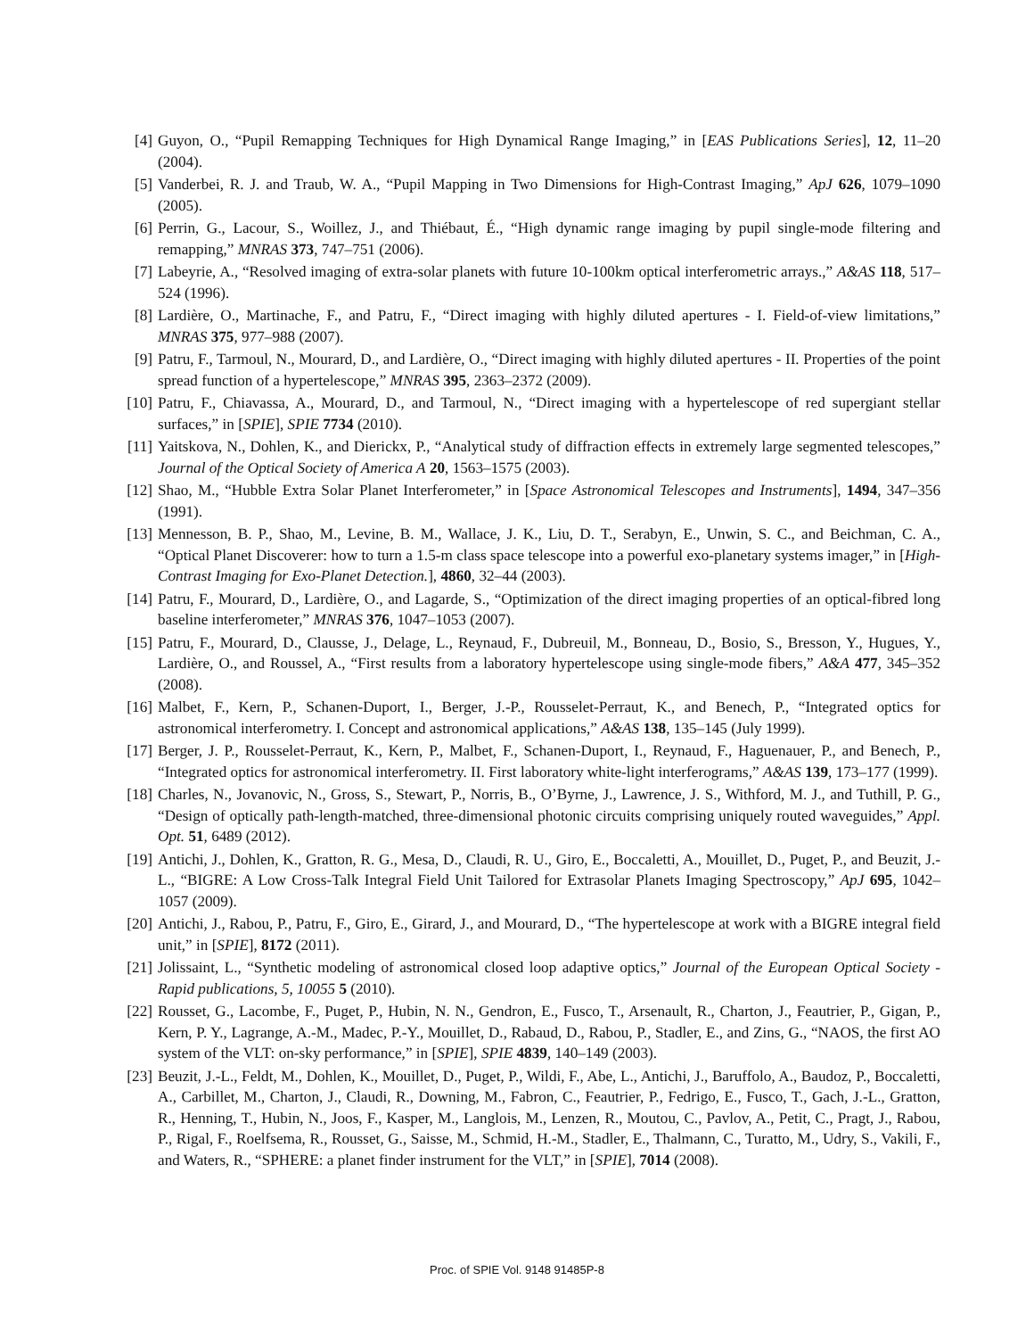[4] Guyon, O., “Pupil Remapping Techniques for High Dynamical Range Imaging,” in [EAS Publications Series], 12, 11–20 (2004).
[5] Vanderbei, R. J. and Traub, W. A., “Pupil Mapping in Two Dimensions for High-Contrast Imaging,” ApJ 626, 1079–1090 (2005).
[6] Perrin, G., Lacour, S., Woillez, J., and Thiébaut, É., “High dynamic range imaging by pupil single-mode filtering and remapping,” MNRAS 373, 747–751 (2006).
[7] Labeyrie, A., “Resolved imaging of extra-solar planets with future 10-100km optical interferometric arrays.,” A&AS 118, 517–524 (1996).
[8] Lardière, O., Martinache, F., and Patru, F., “Direct imaging with highly diluted apertures - I. Field-of-view limitations,” MNRAS 375, 977–988 (2007).
[9] Patru, F., Tarmoul, N., Mourard, D., and Lardière, O., “Direct imaging with highly diluted apertures - II. Properties of the point spread function of a hypertelescope,” MNRAS 395, 2363–2372 (2009).
[10] Patru, F., Chiavassa, A., Mourard, D., and Tarmoul, N., “Direct imaging with a hypertelescope of red supergiant stellar surfaces,” in [SPIE], SPIE 7734 (2010).
[11] Yaitskova, N., Dohlen, K., and Dierickx, P., “Analytical study of diffraction effects in extremely large segmented telescopes,” Journal of the Optical Society of America A 20, 1563–1575 (2003).
[12] Shao, M., “Hubble Extra Solar Planet Interferometer,” in [Space Astronomical Telescopes and Instruments], 1494, 347–356 (1991).
[13] Mennesson, B. P., Shao, M., Levine, B. M., Wallace, J. K., Liu, D. T., Serabyn, E., Unwin, S. C., and Beichman, C. A., “Optical Planet Discoverer: how to turn a 1.5-m class space telescope into a powerful exo-planetary systems imager,” in [High-Contrast Imaging for Exo-Planet Detection.], 4860, 32–44 (2003).
[14] Patru, F., Mourard, D., Lardière, O., and Lagarde, S., “Optimization of the direct imaging properties of an optical-fibred long baseline interferometer,” MNRAS 376, 1047–1053 (2007).
[15] Patru, F., Mourard, D., Clausse, J., Delage, L., Reynaud, F., Dubreuil, M., Bonneau, D., Bosio, S., Bresson, Y., Hugues, Y., Lardière, O., and Roussel, A., “First results from a laboratory hypertelescope using single-mode fibers,” A&A 477, 345–352 (2008).
[16] Malbet, F., Kern, P., Schanen-Duport, I., Berger, J.-P., Rousselet-Perraut, K., and Benech, P., “Integrated optics for astronomical interferometry. I. Concept and astronomical applications,” A&AS 138, 135–145 (July 1999).
[17] Berger, J. P., Rousselet-Perraut, K., Kern, P., Malbet, F., Schanen-Duport, I., Reynaud, F., Haguenauer, P., and Benech, P., “Integrated optics for astronomical interferometry. II. First laboratory white-light interferograms,” A&AS 139, 173–177 (1999).
[18] Charles, N., Jovanovic, N., Gross, S., Stewart, P., Norris, B., O’Byrne, J., Lawrence, J. S., Withford, M. J., and Tuthill, P. G., “Design of optically path-length-matched, three-dimensional photonic circuits comprising uniquely routed waveguides,” Appl. Opt. 51, 6489 (2012).
[19] Antichi, J., Dohlen, K., Gratton, R. G., Mesa, D., Claudi, R. U., Giro, E., Boccaletti, A., Mouillet, D., Puget, P., and Beuzit, J.-L., “BIGRE: A Low Cross-Talk Integral Field Unit Tailored for Extrasolar Planets Imaging Spectroscopy,” ApJ 695, 1042–1057 (2009).
[20] Antichi, J., Rabou, P., Patru, F., Giro, E., Girard, J., and Mourard, D., “The hypertelescope at work with a BIGRE integral field unit,” in [SPIE], 8172 (2011).
[21] Jolissaint, L., “Synthetic modeling of astronomical closed loop adaptive optics,” Journal of the European Optical Society - Rapid publications, 5, 10055 5 (2010).
[22] Rousset, G., Lacombe, F., Puget, P., Hubin, N. N., Gendron, E., Fusco, T., Arsenault, R., Charton, J., Feautrier, P., Gigan, P., Kern, P. Y., Lagrange, A.-M., Madec, P.-Y., Mouillet, D., Rabaud, D., Rabou, P., Stadler, E., and Zins, G., “NAOS, the first AO system of the VLT: on-sky performance,” in [SPIE], SPIE 4839, 140–149 (2003).
[23] Beuzit, J.-L., Feldt, M., Dohlen, K., Mouillet, D., Puget, P., Wildi, F., Abe, L., Antichi, J., Baruffolo, A., Baudoz, P., Boccaletti, A., Carbillet, M., Charton, J., Claudi, R., Downing, M., Fabron, C., Feautrier, P., Fedrigo, E., Fusco, T., Gach, J.-L., Gratton, R., Henning, T., Hubin, N., Joos, F., Kasper, M., Langlois, M., Lenzen, R., Moutou, C., Pavlov, A., Petit, C., Pragt, J., Rabou, P., Rigal, F., Roelfsema, R., Rousset, G., Saisse, M., Schmid, H.-M., Stadler, E., Thalmann, C., Turatto, M., Udry, S., Vakili, F., and Waters, R., “SPHERE: a planet finder instrument for the VLT,” in [SPIE], 7014 (2008).
Proc. of SPIE Vol. 9148 91485P-8